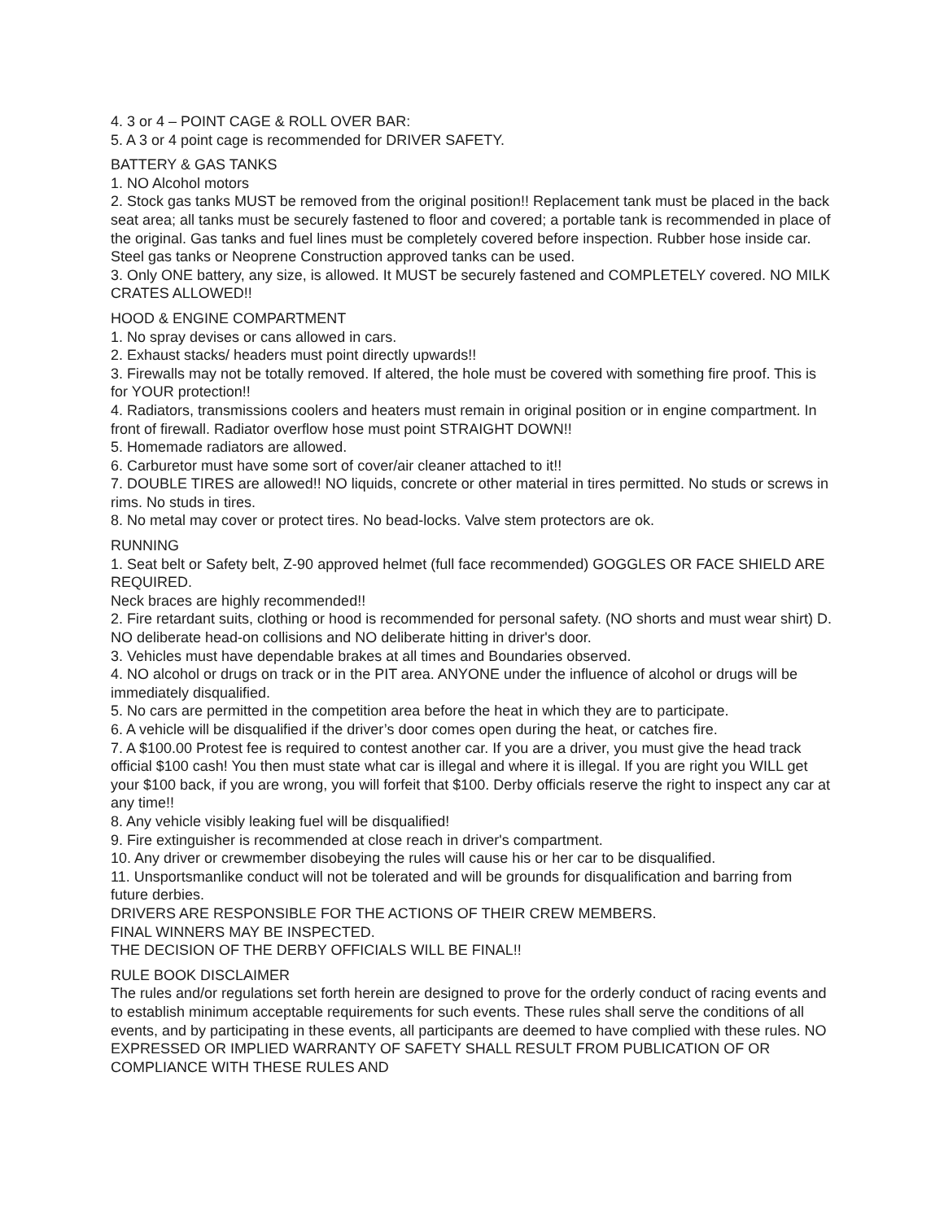4. 3 or 4 – POINT CAGE & ROLL OVER BAR:
5. A 3 or 4 point cage is recommended for DRIVER SAFETY.
BATTERY & GAS TANKS
1. NO Alcohol motors
2. Stock gas tanks MUST be removed from the original position!! Replacement tank must be placed in the back seat area; all tanks must be securely fastened to floor and covered; a portable tank is recommended in place of the original. Gas tanks and fuel lines must be completely covered before inspection. Rubber hose inside car. Steel gas tanks or Neoprene Construction approved tanks can be used.
3. Only ONE battery, any size, is allowed. It MUST be securely fastened and COMPLETELY covered. NO MILK CRATES ALLOWED!!
HOOD & ENGINE COMPARTMENT
1. No spray devises or cans allowed in cars.
2. Exhaust stacks/ headers must point directly upwards!!
3. Firewalls may not be totally removed. If altered, the hole must be covered with something fire proof. This is for YOUR protection!!
4. Radiators, transmissions coolers and heaters must remain in original position or in engine compartment. In front of firewall. Radiator overflow hose must point STRAIGHT DOWN!!
5. Homemade radiators are allowed.
6. Carburetor must have some sort of cover/air cleaner attached to it!!
7. DOUBLE TIRES are allowed!! NO liquids, concrete or other material in tires permitted. No studs or screws in rims. No studs in tires.
8. No metal may cover or protect tires. No bead-locks. Valve stem protectors are ok.
RUNNING
1. Seat belt or Safety belt, Z-90 approved helmet (full face recommended) GOGGLES OR FACE SHIELD ARE REQUIRED.
Neck braces are highly recommended!!
2. Fire retardant suits, clothing or hood is recommended for personal safety. (NO shorts and must wear shirt) D. NO deliberate head-on collisions and NO deliberate hitting in driver's door.
3. Vehicles must have dependable brakes at all times and Boundaries observed.
4. NO alcohol or drugs on track or in the PIT area. ANYONE under the influence of alcohol or drugs will be immediately disqualified.
5. No cars are permitted in the competition area before the heat in which they are to participate.
6. A vehicle will be disqualified if the driver’s door comes open during the heat, or catches fire.
7. A $100.00 Protest fee is required to contest another car. If you are a driver, you must give the head track official $100 cash! You then must state what car is illegal and where it is illegal. If you are right you WILL get your $100 back, if you are wrong, you will forfeit that $100. Derby officials reserve the right to inspect any car at any time!!
8. Any vehicle visibly leaking fuel will be disqualified!
9. Fire extinguisher is recommended at close reach in driver's compartment.
10. Any driver or crewmember disobeying the rules will cause his or her car to be disqualified.
11. Unsportsmanlike conduct will not be tolerated and will be grounds for disqualification and barring from future derbies.
DRIVERS ARE RESPONSIBLE FOR THE ACTIONS OF THEIR CREW MEMBERS.
FINAL WINNERS MAY BE INSPECTED.
THE DECISION OF THE DERBY OFFICIALS WILL BE FINAL!!
RULE BOOK DISCLAIMER
The rules and/or regulations set forth herein are designed to prove for the orderly conduct of racing events and to establish minimum acceptable requirements for such events. These rules shall serve the conditions of all events, and by participating in these events, all participants are deemed to have complied with these rules. NO EXPRESSED OR IMPLIED WARRANTY OF SAFETY SHALL RESULT FROM PUBLICATION OF OR COMPLIANCE WITH THESE RULES AND